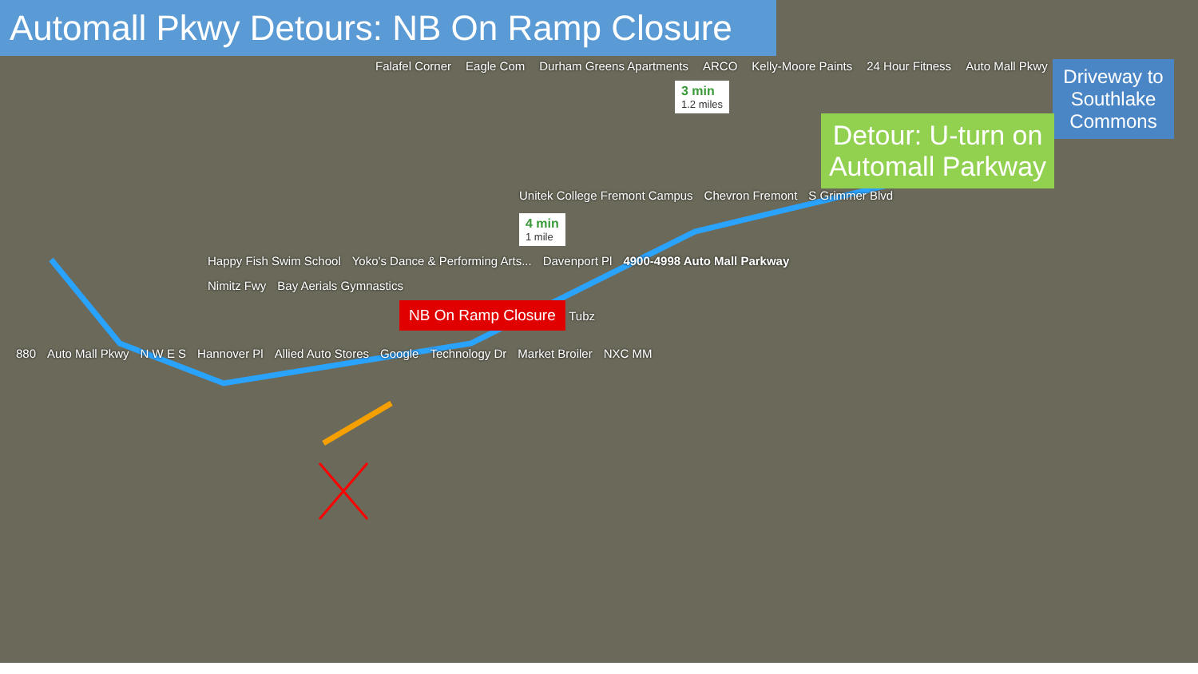Automall Pkwy Detours: NB On Ramp Closure
Driveway to Southlake Commons
Falafel Corner Eagle Com Durham Greens Apartments ARCO Kelly-Moore Paints 24 Hour Fitness Auto Mall Pkwy
3 min
1.2 miles
Detour: U-turn on Automall Parkway
Unitek College Fremont Campus Chevron Fremont S Grimmer Blvd 4 min
1 mile
Happy Fish Swim School Yoko's Dance & Performing Arts... Davenport Pl 4900-4998 Auto Mall Parkway Nimitz Fwy Bay Aerials Gymnastics
NB On Ramp Closure Tubz
880 Auto Mall Pkwy N W E S Hannover Pl Allied Auto Stores Google Technology Dr Market Broiler NXC MM